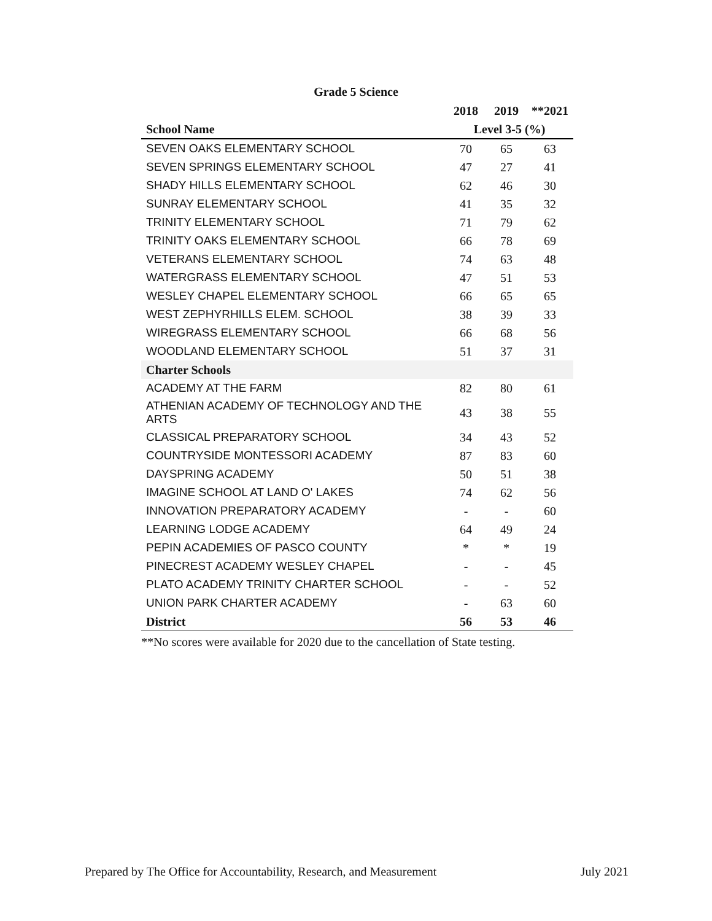Grade 5 Science
| | 2018 | 2019 | **2021 |
| --- | --- | --- | --- |
| School Name | Level 3-5 (%) | | |
| SEVEN OAKS ELEMENTARY SCHOOL | 70 | 65 | 63 |
| SEVEN SPRINGS ELEMENTARY SCHOOL | 47 | 27 | 41 |
| SHADY HILLS ELEMENTARY SCHOOL | 62 | 46 | 30 |
| SUNRAY ELEMENTARY SCHOOL | 41 | 35 | 32 |
| TRINITY ELEMENTARY SCHOOL | 71 | 79 | 62 |
| TRINITY OAKS ELEMENTARY SCHOOL | 66 | 78 | 69 |
| VETERANS ELEMENTARY SCHOOL | 74 | 63 | 48 |
| WATERGRASS ELEMENTARY SCHOOL | 47 | 51 | 53 |
| WESLEY CHAPEL ELEMENTARY SCHOOL | 66 | 65 | 65 |
| WEST ZEPHYRHILLS ELEM. SCHOOL | 38 | 39 | 33 |
| WIREGRASS ELEMENTARY SCHOOL | 66 | 68 | 56 |
| WOODLAND ELEMENTARY SCHOOL | 51 | 37 | 31 |
| Charter Schools | | | |
| ACADEMY AT THE FARM | 82 | 80 | 61 |
| ATHENIAN ACADEMY OF TECHNOLOGY AND THE ARTS | 43 | 38 | 55 |
| CLASSICAL PREPARATORY SCHOOL | 34 | 43 | 52 |
| COUNTRYSIDE MONTESSORI ACADEMY | 87 | 83 | 60 |
| DAYSPRING ACADEMY | 50 | 51 | 38 |
| IMAGINE SCHOOL AT LAND O' LAKES | 74 | 62 | 56 |
| INNOVATION PREPARATORY ACADEMY | - | - | 60 |
| LEARNING LODGE ACADEMY | 64 | 49 | 24 |
| PEPIN ACADEMIES OF PASCO COUNTY | * | * | 19 |
| PINECREST ACADEMY WESLEY CHAPEL | - | - | 45 |
| PLATO ACADEMY TRINITY CHARTER SCHOOL | - | - | 52 |
| UNION PARK CHARTER ACADEMY | - | 63 | 60 |
| District | 56 | 53 | 46 |
**No scores were available for 2020 due to the cancellation of State testing.
Prepared by The Office for Accountability, Research, and Measurement July 2021